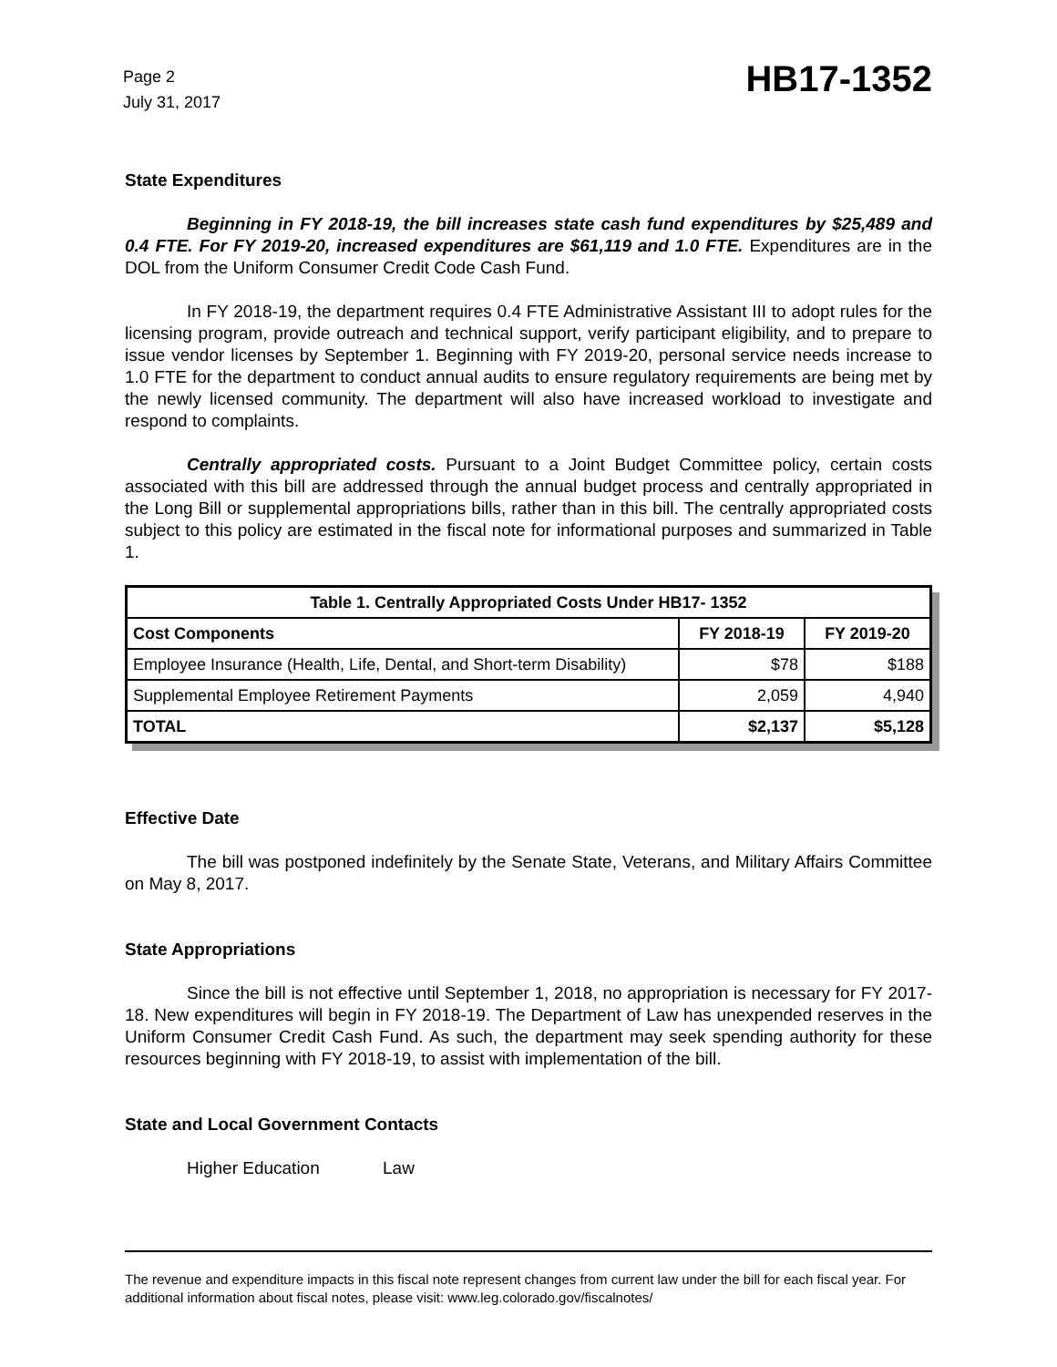Page 2
July 31, 2017
HB17-1352
State Expenditures
Beginning in FY 2018-19, the bill increases state cash fund expenditures by $25,489 and 0.4 FTE. For FY 2019-20, increased expenditures are $61,119 and 1.0 FTE. Expenditures are in the DOL from the Uniform Consumer Credit Code Cash Fund.
In FY 2018-19, the department requires 0.4 FTE Administrative Assistant III to adopt rules for the licensing program, provide outreach and technical support, verify participant eligibility, and to prepare to issue vendor licenses by September 1. Beginning with FY 2019-20, personal service needs increase to 1.0 FTE for the department to conduct annual audits to ensure regulatory requirements are being met by the newly licensed community. The department will also have increased workload to investigate and respond to complaints.
Centrally appropriated costs. Pursuant to a Joint Budget Committee policy, certain costs associated with this bill are addressed through the annual budget process and centrally appropriated in the Long Bill or supplemental appropriations bills, rather than in this bill. The centrally appropriated costs subject to this policy are estimated in the fiscal note for informational purposes and summarized in Table 1.
| Table 1. Centrally Appropriated Costs Under HB17- 1352 | | |
| --- | --- | --- |
| Cost Components | FY 2018-19 | FY 2019-20 |
| Employee Insurance (Health, Life, Dental, and Short-term Disability) | $78 | $188 |
| Supplemental Employee Retirement Payments | 2,059 | 4,940 |
| TOTAL | $2,137 | $5,128 |
Effective Date
The bill was postponed indefinitely by the Senate State, Veterans, and Military Affairs Committee on May 8, 2017.
State Appropriations
Since the bill is not effective until September 1, 2018, no appropriation is necessary for FY 2017-18. New expenditures will begin in FY 2018-19. The Department of Law has unexpended reserves in the Uniform Consumer Credit Cash Fund. As such, the department may seek spending authority for these resources beginning with FY 2018-19, to assist with implementation of the bill.
State and Local Government Contacts
Higher Education Law
The revenue and expenditure impacts in this fiscal note represent changes from current law under the bill for each fiscal year. For additional information about fiscal notes, please visit: www.leg.colorado.gov/fiscalnotes/